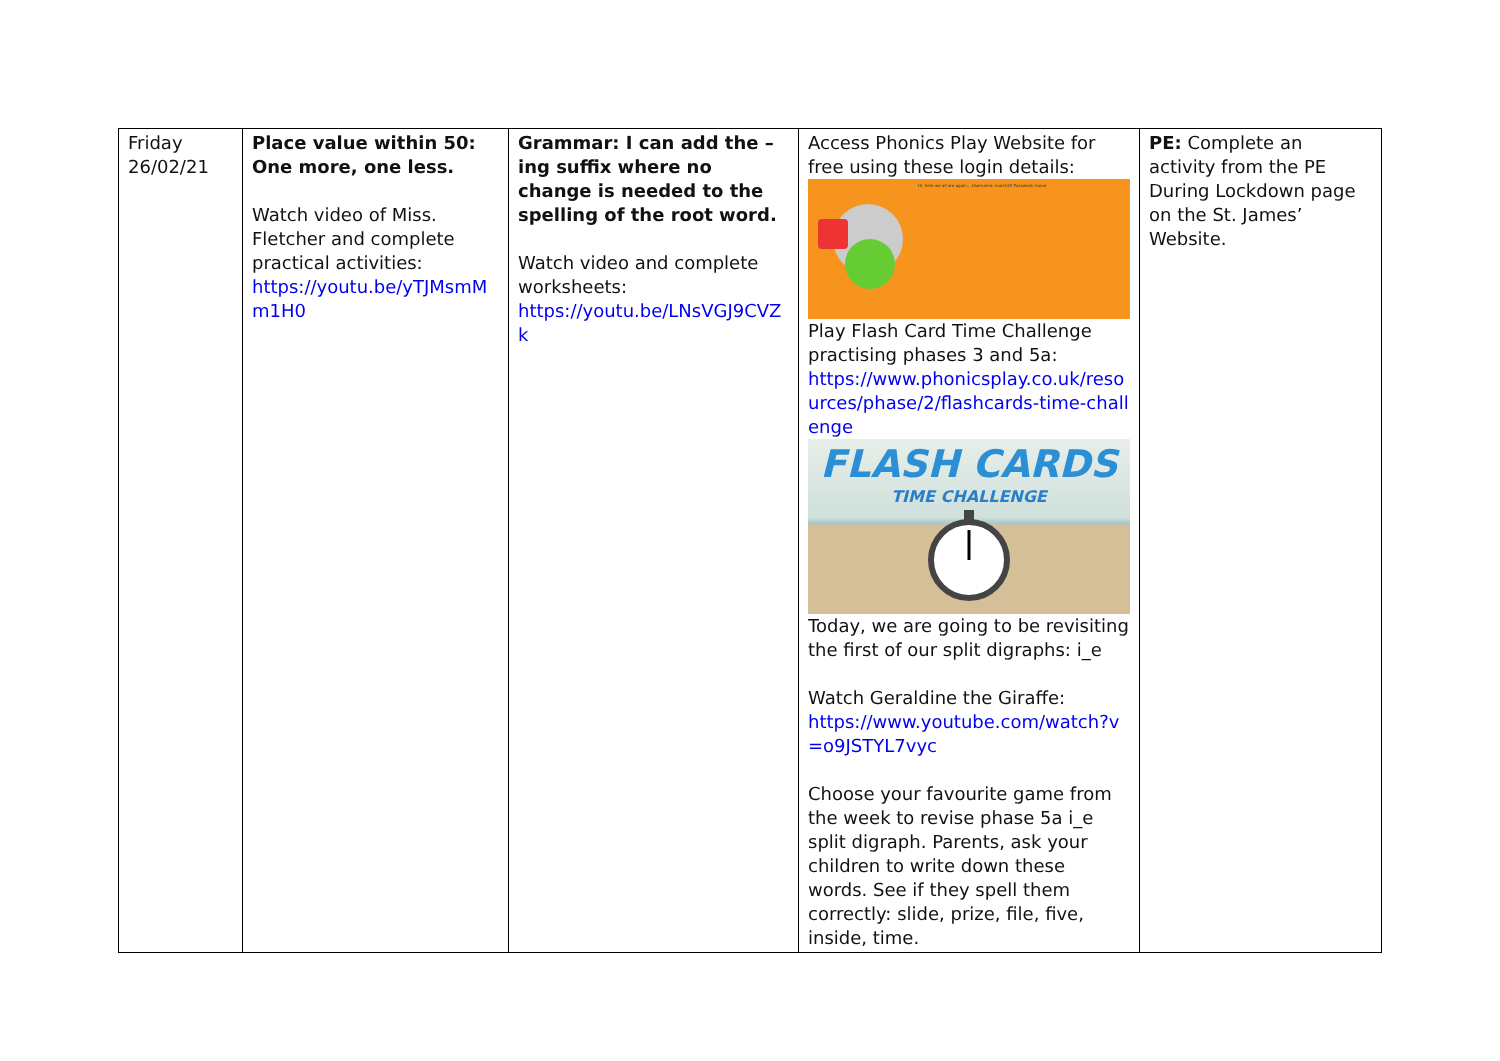| Friday 26/02/21 | Place value within 50: One more, one less. Watch video of Miss. Fletcher and complete practical activities: https://youtu.be/yTJMsmMm1H0 | Grammar: I can add the –ing suffix where no change is needed to the spelling of the root word. Watch video and complete worksheets: https://youtu.be/LNsVGJ9CVZk | Access Phonics Play Website for free using these login details: Hi, here we all are again... Username: march20 Password: home Play Flash Card Time Challenge practising phases 3 and 5a: https://www.phonicsplay.co.uk/resources/phase/2/flashcards-time-challenge FLASH CARDS TIME CHALLENGE Today, we are going to be revisiting the first of our split digraphs: i_e Watch Geraldine the Giraffe: https://www.youtube.com/watch?v=o9JSTYL7vyc Choose your favourite game from the week to revise phase 5a i_e split digraph. Parents, ask your children to write down these words. See if they spell them correctly: slide, prize, file, five, inside, time. | PE: Complete an activity from the PE During Lockdown page on the St. James’ Website. |